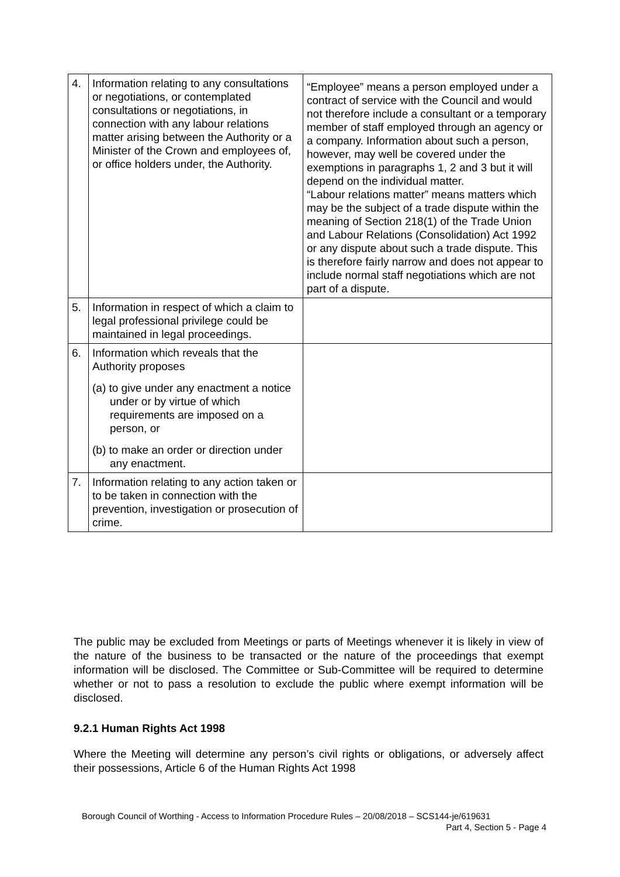| 4. | Information relating to any consultations or negotiations, or contemplated consultations or negotiations, in connection with any labour relations matter arising between the Authority or a Minister of the Crown and employees of, or office holders under, the Authority. | “Employee” means a person employed under a contract of service with the Council and would not therefore include a consultant or a temporary member of staff employed through an agency or a company. Information about such a person, however, may well be covered under the exemptions in paragraphs 1, 2 and 3 but it will depend on the individual matter. “Labour relations matter” means matters which may be the subject of a trade dispute within the meaning of Section 218(1) of the Trade Union and Labour Relations (Consolidation) Act 1992 or any dispute about such a trade dispute. This is therefore fairly narrow and does not appear to include normal staff negotiations which are not part of a dispute. |
| 5. | Information in respect of which a claim to legal professional privilege could be maintained in legal proceedings. | |
| 6. | Information which reveals that the Authority proposes (a) to give under any enactment a notice under or by virtue of which requirements are imposed on a person, or (b) to make an order or direction under any enactment. | |
| 7. | Information relating to any action taken or to be taken in connection with the prevention, investigation or prosecution of crime. | |
The public may be excluded from Meetings or parts of Meetings whenever it is likely in view of the nature of the business to be transacted or the nature of the proceedings that exempt information will be disclosed. The Committee or Sub-Committee will be required to determine whether or not to pass a resolution to exclude the public where exempt information will be disclosed.
9.2.1 Human Rights Act 1998
Where the Meeting will determine any person’s civil rights or obligations, or adversely affect their possessions, Article 6 of the Human Rights Act 1998
Borough Council of Worthing - Access to Information Procedure Rules – 20/08/2018 – SCS144-je/619631
Part 4, Section 5 - Page 4